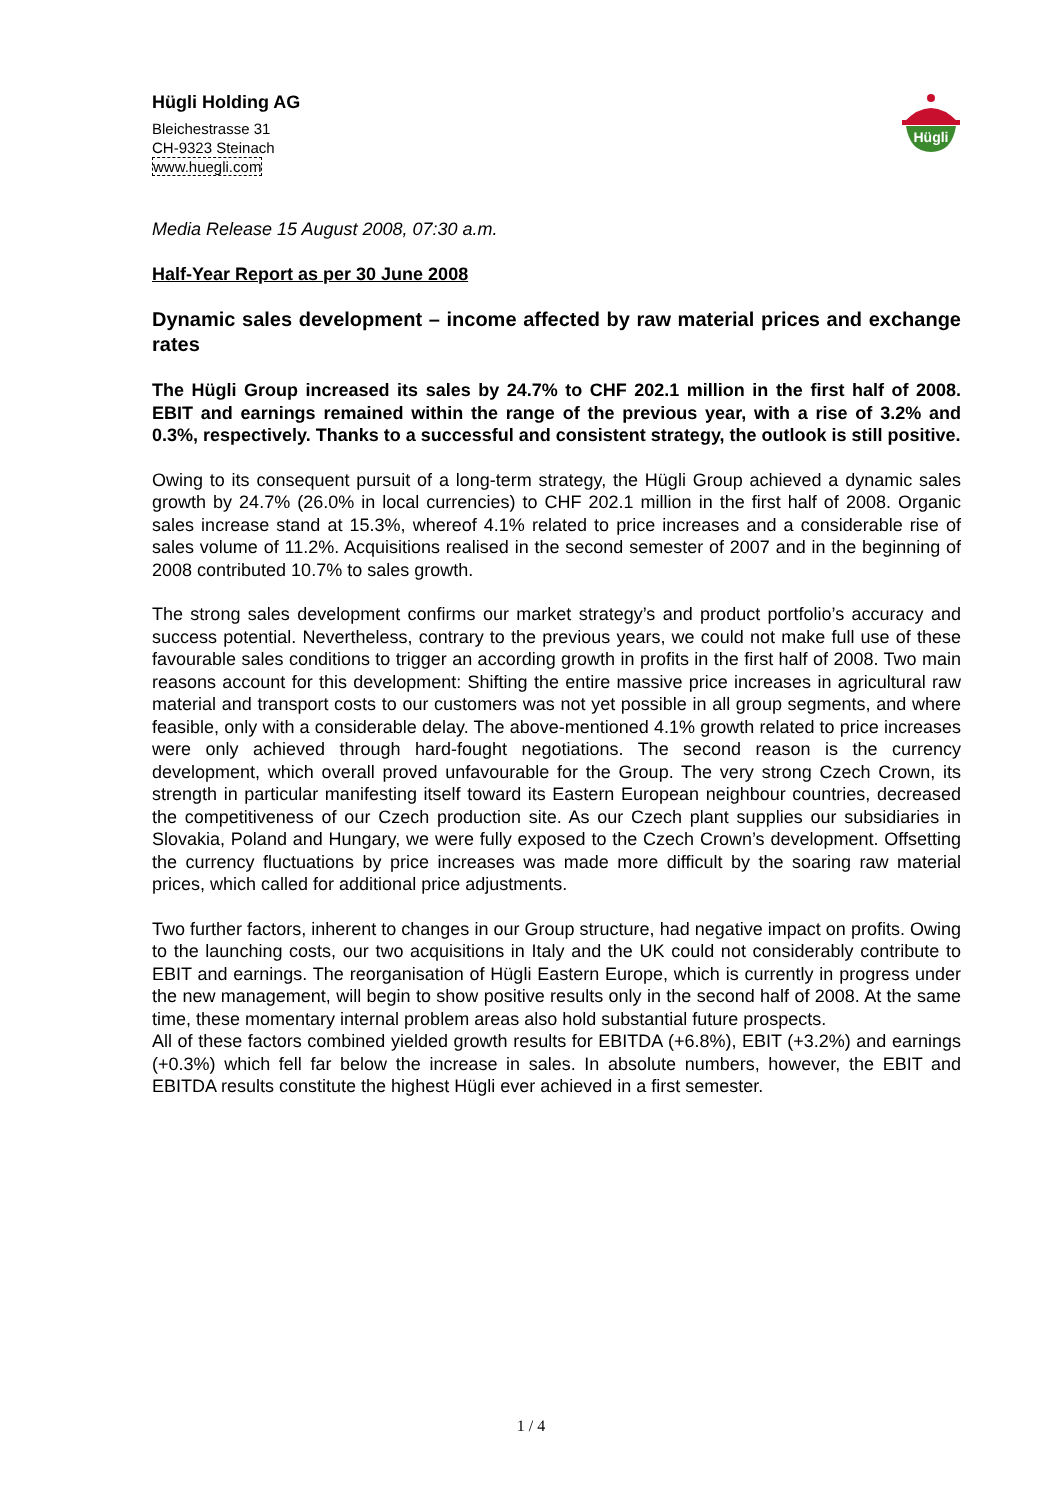Hügli
Hügli Holding AG
Bleichestrasse 31
CH-9323 Steinach
www.huegli.com
Media Release 15 August 2008, 07:30 a.m.
Half-Year Report as per 30 June 2008
Dynamic sales development – income affected by raw material prices and exchange rates
The Hügli Group increased its sales by 24.7% to CHF 202.1 million in the first half of 2008. EBIT and earnings remained within the range of the previous year, with a rise of 3.2% and 0.3%, respectively. Thanks to a successful and consistent strategy, the outlook is still positive.
Owing to its consequent pursuit of a long-term strategy, the Hügli Group achieved a dynamic sales growth by 24.7% (26.0% in local currencies) to CHF 202.1 million in the first half of 2008. Organic sales increase stand at 15.3%, whereof 4.1% related to price increases and a considerable rise of sales volume of 11.2%. Acquisitions realised in the second semester of 2007 and in the beginning of 2008 contributed 10.7% to sales growth.
The strong sales development confirms our market strategy’s and product portfolio’s accuracy and success potential. Nevertheless, contrary to the previous years, we could not make full use of these favourable sales conditions to trigger an according growth in profits in the first half of 2008. Two main reasons account for this development: Shifting the entire massive price increases in agricultural raw material and transport costs to our customers was not yet possible in all group segments, and where feasible, only with a considerable delay. The above-mentioned 4.1% growth related to price increases were only achieved through hard-fought negotiations. The second reason is the currency development, which overall proved unfavourable for the Group. The very strong Czech Crown, its strength in particular manifesting itself toward its Eastern European neighbour countries, decreased the competitiveness of our Czech production site. As our Czech plant supplies our subsidiaries in Slovakia, Poland and Hungary, we were fully exposed to the Czech Crown’s development. Offsetting the currency fluctuations by price increases was made more difficult by the soaring raw material prices, which called for additional price adjustments.
Two further factors, inherent to changes in our Group structure, had negative impact on profits. Owing to the launching costs, our two acquisitions in Italy and the UK could not considerably contribute to EBIT and earnings. The reorganisation of Hügli Eastern Europe, which is currently in progress under the new management, will begin to show positive results only in the second half of 2008. At the same time, these momentary internal problem areas also hold substantial future prospects.
All of these factors combined yielded growth results for EBITDA (+6.8%), EBIT (+3.2%) and earnings (+0.3%) which fell far below the increase in sales. In absolute numbers, however, the EBIT and EBITDA results constitute the highest Hügli ever achieved in a first semester.
1 / 4